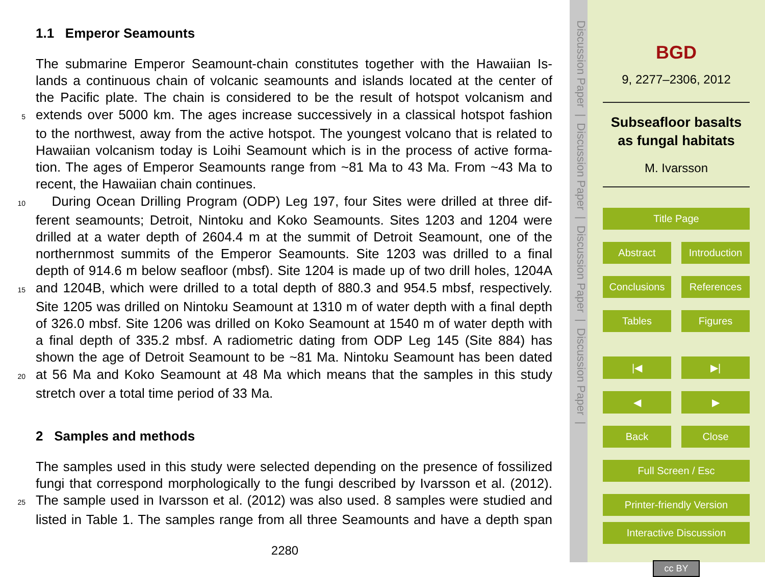1.1 Emperor Seamounts
The submarine Emperor Seamount-chain constitutes together with the Hawaiian Is-
lands a continuous chain of volcanic seamounts and islands located at the center of
the Pacific plate. The chain is considered to be the result of hotspot volcanism and
5 extends over 5000 km. The ages increase successively in a classical hotspot fashion
to the northwest, away from the active hotspot. The youngest volcano that is related to
Hawaiian volcanism today is Loihi Seamount which is in the process of active forma-
tion. The ages of Emperor Seamounts range from ~81 Ma to 43 Ma. From ~43 Ma to
recent, the Hawaiian chain continues.
10 During Ocean Drilling Program (ODP) Leg 197, four Sites were drilled at three dif-
ferent seamounts; Detroit, Nintoku and Koko Seamounts. Sites 1203 and 1204 were
drilled at a water depth of 2604.4 m at the summit of Detroit Seamount, one of the
northernmost summits of the Emperor Seamounts. Site 1203 was drilled to a final
depth of 914.6 m below seafloor (mbsf). Site 1204 is made up of two drill holes, 1204A
15 and 1204B, which were drilled to a total depth of 880.3 and 954.5 mbsf, respectively.
Site 1205 was drilled on Nintoku Seamount at 1310 m of water depth with a final depth
of 326.0 mbsf. Site 1206 was drilled on Koko Seamount at 1540 m of water depth with
a final depth of 335.2 mbsf. A radiometric dating from ODP Leg 145 (Site 884) has
shown the age of Detroit Seamount to be ~81 Ma. Nintoku Seamount has been dated
20 at 56 Ma and Koko Seamount at 48 Ma which means that the samples in this study
stretch over a total time period of 33 Ma.
2 Samples and methods
The samples used in this study were selected depending on the presence of fossilized
fungi that correspond morphologically to the fungi described by Ivarsson et al. (2012).
25 The sample used in Ivarsson et al. (2012) was also used. 8 samples were studied and
listed in Table 1. The samples range from all three Seamounts and have a depth span
2280
Discussion Paper | Discussion Paper | Discussion Paper | Discussion Paper |
BGD
9, 2277–2306, 2012
Subseafloor basalts as fungal habitats
M. Ivarsson
Title Page
Abstract Introduction
Conclusions References
Tables Figures
|◀ ▶|
◀ ▶
Back Close
Full Screen / Esc
Printer-friendly Version
Interactive Discussion
cc BY